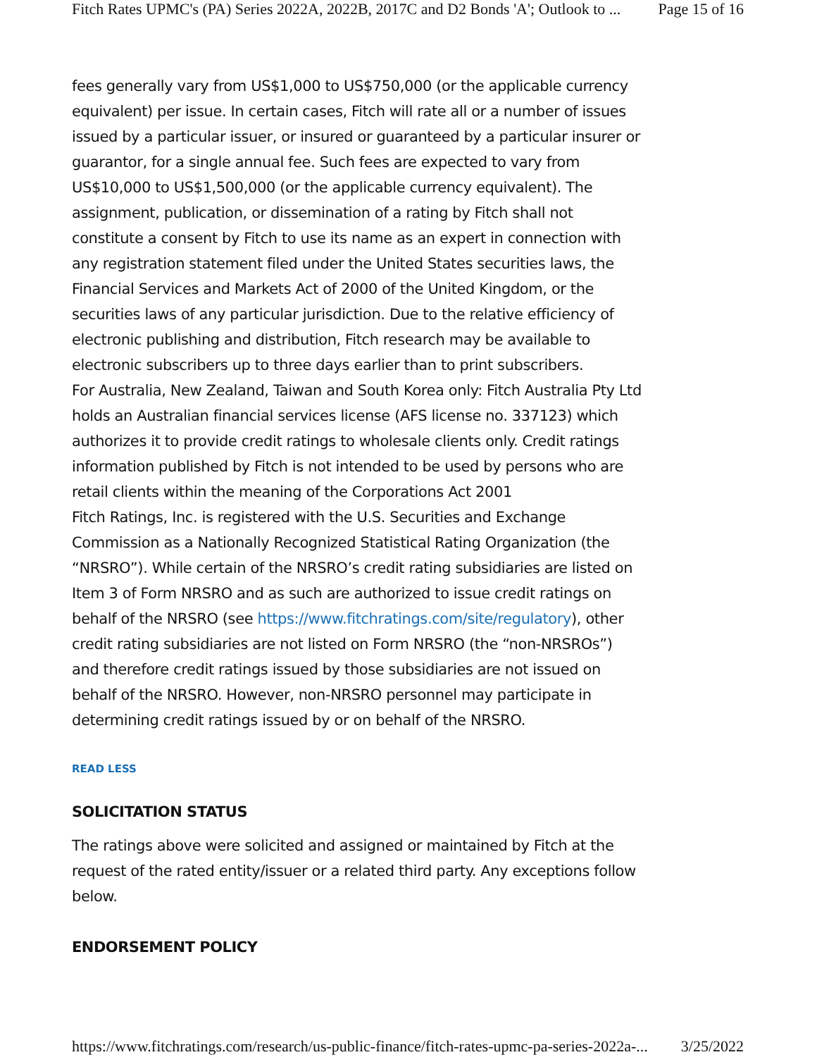Fitch Rates UPMC's (PA) Series 2022A, 2022B, 2017C and D2 Bonds 'A'; Outlook to ... Page 15 of 16
fees generally vary from US$1,000 to US$750,000 (or the applicable currency equivalent) per issue. In certain cases, Fitch will rate all or a number of issues issued by a particular issuer, or insured or guaranteed by a particular insurer or guarantor, for a single annual fee. Such fees are expected to vary from US$10,000 to US$1,500,000 (or the applicable currency equivalent). The assignment, publication, or dissemination of a rating by Fitch shall not constitute a consent by Fitch to use its name as an expert in connection with any registration statement filed under the United States securities laws, the Financial Services and Markets Act of 2000 of the United Kingdom, or the securities laws of any particular jurisdiction. Due to the relative efficiency of electronic publishing and distribution, Fitch research may be available to electronic subscribers up to three days earlier than to print subscribers.
For Australia, New Zealand, Taiwan and South Korea only: Fitch Australia Pty Ltd holds an Australian financial services license (AFS license no. 337123) which authorizes it to provide credit ratings to wholesale clients only. Credit ratings information published by Fitch is not intended to be used by persons who are retail clients within the meaning of the Corporations Act 2001
Fitch Ratings, Inc. is registered with the U.S. Securities and Exchange Commission as a Nationally Recognized Statistical Rating Organization (the “NRSRO”). While certain of the NRSRO’s credit rating subsidiaries are listed on Item 3 of Form NRSRO and as such are authorized to issue credit ratings on behalf of the NRSRO (see https://www.fitchratings.com/site/regulatory), other credit rating subsidiaries are not listed on Form NRSRO (the “non-NRSROs”) and therefore credit ratings issued by those subsidiaries are not issued on behalf of the NRSRO. However, non-NRSRO personnel may participate in determining credit ratings issued by or on behalf of the NRSRO.
READ LESS
SOLICITATION STATUS
The ratings above were solicited and assigned or maintained by Fitch at the request of the rated entity/issuer or a related third party. Any exceptions follow below.
ENDORSEMENT POLICY
https://www.fitchratings.com/research/us-public-finance/fitch-rates-upmc-pa-series-2022a-... 3/25/2022